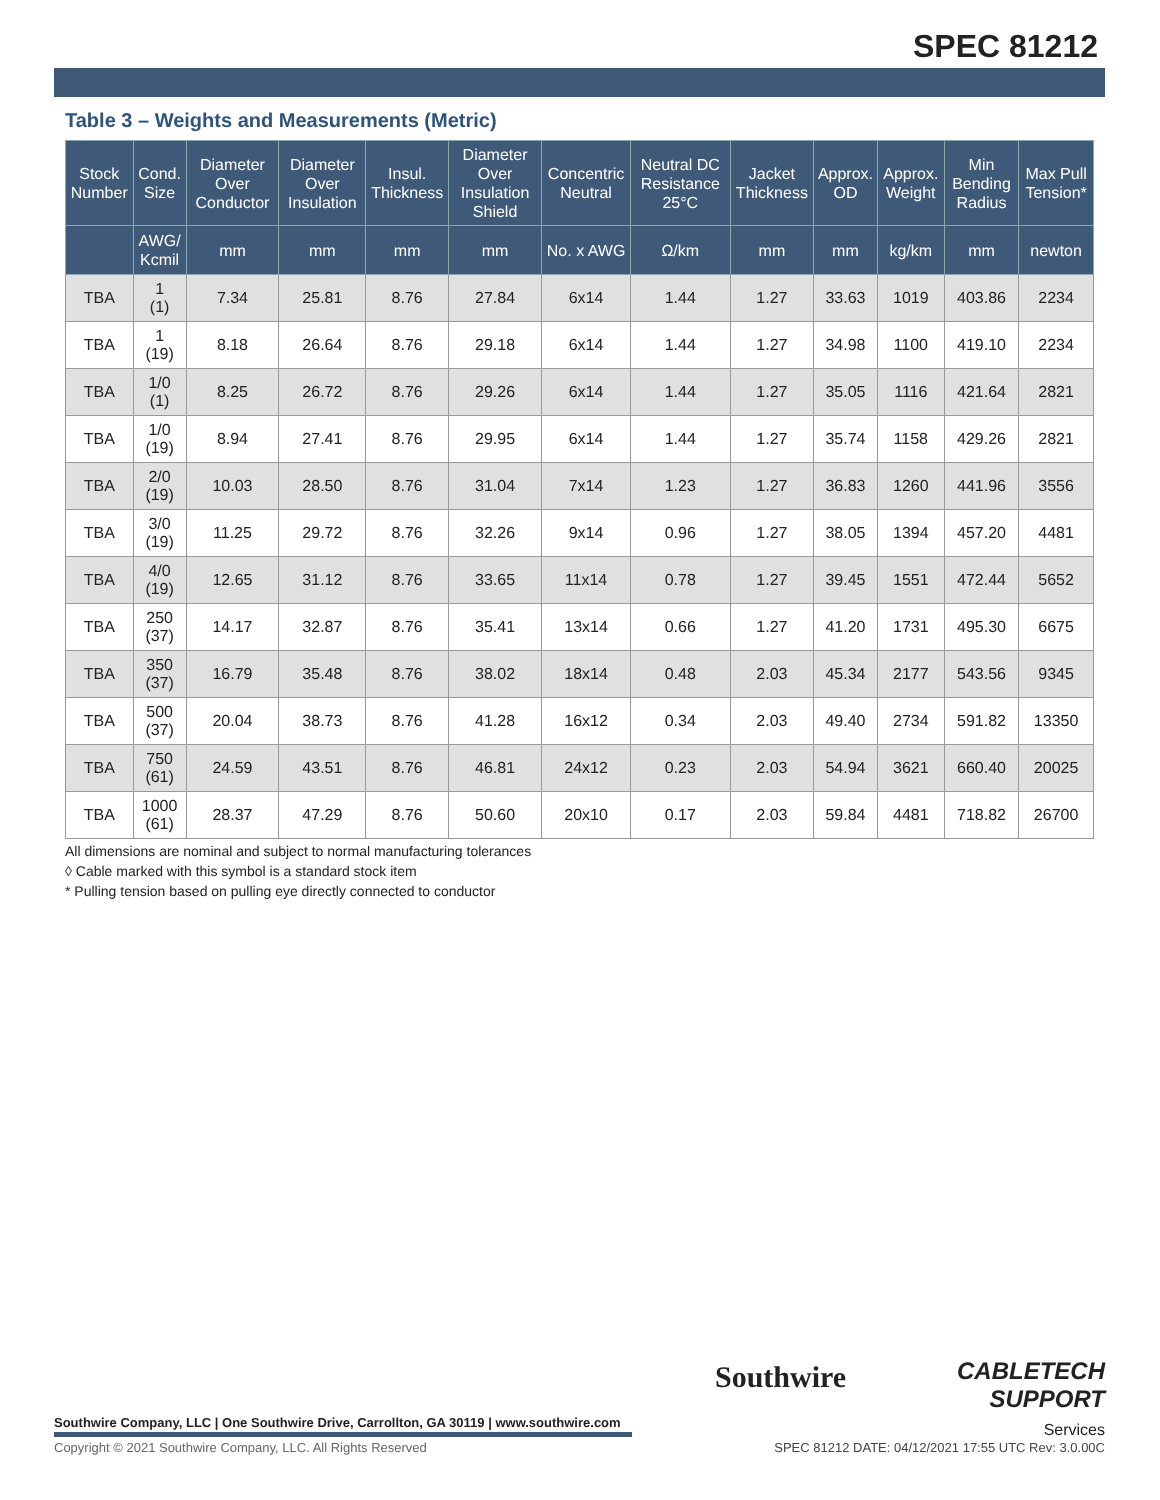SPEC 81212
Table 3 – Weights and Measurements (Metric)
| Stock Number | Cond. Size | Diameter Over Conductor | Diameter Over Insulation | Insul. Thickness | Diameter Over Insulation Shield | Concentric Neutral | Neutral DC Resistance 25°C | Jacket Thickness | Approx. OD | Approx. Weight | Min Bending Radius | Max Pull Tension* |
| --- | --- | --- | --- | --- | --- | --- | --- | --- | --- | --- | --- | --- |
| | AWG/ Kcmil | mm | mm | mm | mm | No. x AWG | Ω/km | mm | mm | kg/km | mm | newton |
| TBA | 1 (1) | 7.34 | 25.81 | 8.76 | 27.84 | 6x14 | 1.44 | 1.27 | 33.63 | 1019 | 403.86 | 2234 |
| TBA | 1 (19) | 8.18 | 26.64 | 8.76 | 29.18 | 6x14 | 1.44 | 1.27 | 34.98 | 1100 | 419.10 | 2234 |
| TBA | 1/0 (1) | 8.25 | 26.72 | 8.76 | 29.26 | 6x14 | 1.44 | 1.27 | 35.05 | 1116 | 421.64 | 2821 |
| TBA | 1/0 (19) | 8.94 | 27.41 | 8.76 | 29.95 | 6x14 | 1.44 | 1.27 | 35.74 | 1158 | 429.26 | 2821 |
| TBA | 2/0 (19) | 10.03 | 28.50 | 8.76 | 31.04 | 7x14 | 1.23 | 1.27 | 36.83 | 1260 | 441.96 | 3556 |
| TBA | 3/0 (19) | 11.25 | 29.72 | 8.76 | 32.26 | 9x14 | 0.96 | 1.27 | 38.05 | 1394 | 457.20 | 4481 |
| TBA | 4/0 (19) | 12.65 | 31.12 | 8.76 | 33.65 | 11x14 | 0.78 | 1.27 | 39.45 | 1551 | 472.44 | 5652 |
| TBA | 250 (37) | 14.17 | 32.87 | 8.76 | 35.41 | 13x14 | 0.66 | 1.27 | 41.20 | 1731 | 495.30 | 6675 |
| TBA | 350 (37) | 16.79 | 35.48 | 8.76 | 38.02 | 18x14 | 0.48 | 2.03 | 45.34 | 2177 | 543.56 | 9345 |
| TBA | 500 (37) | 20.04 | 38.73 | 8.76 | 41.28 | 16x12 | 0.34 | 2.03 | 49.40 | 2734 | 591.82 | 13350 |
| TBA | 750 (61) | 24.59 | 43.51 | 8.76 | 46.81 | 24x12 | 0.23 | 2.03 | 54.94 | 3621 | 660.40 | 20025 |
| TBA | 1000 (61) | 28.37 | 47.29 | 8.76 | 50.60 | 20x10 | 0.17 | 2.03 | 59.84 | 4481 | 718.82 | 26700 |
All dimensions are nominal and subject to normal manufacturing tolerances
◊ Cable marked with this symbol is a standard stock item
* Pulling tension based on pulling eye directly connected to conductor
Southwire Company, LLC | One Southwire Drive, Carrollton, GA 30119 | www.southwire.com
Southwire
CABLETECH
SUPPORT
Services
Copyright © 2021 Southwire Company, LLC. All Rights Reserved
SPEC 81212 DATE: 04/12/2021 17:55 UTC Rev: 3.0.00C